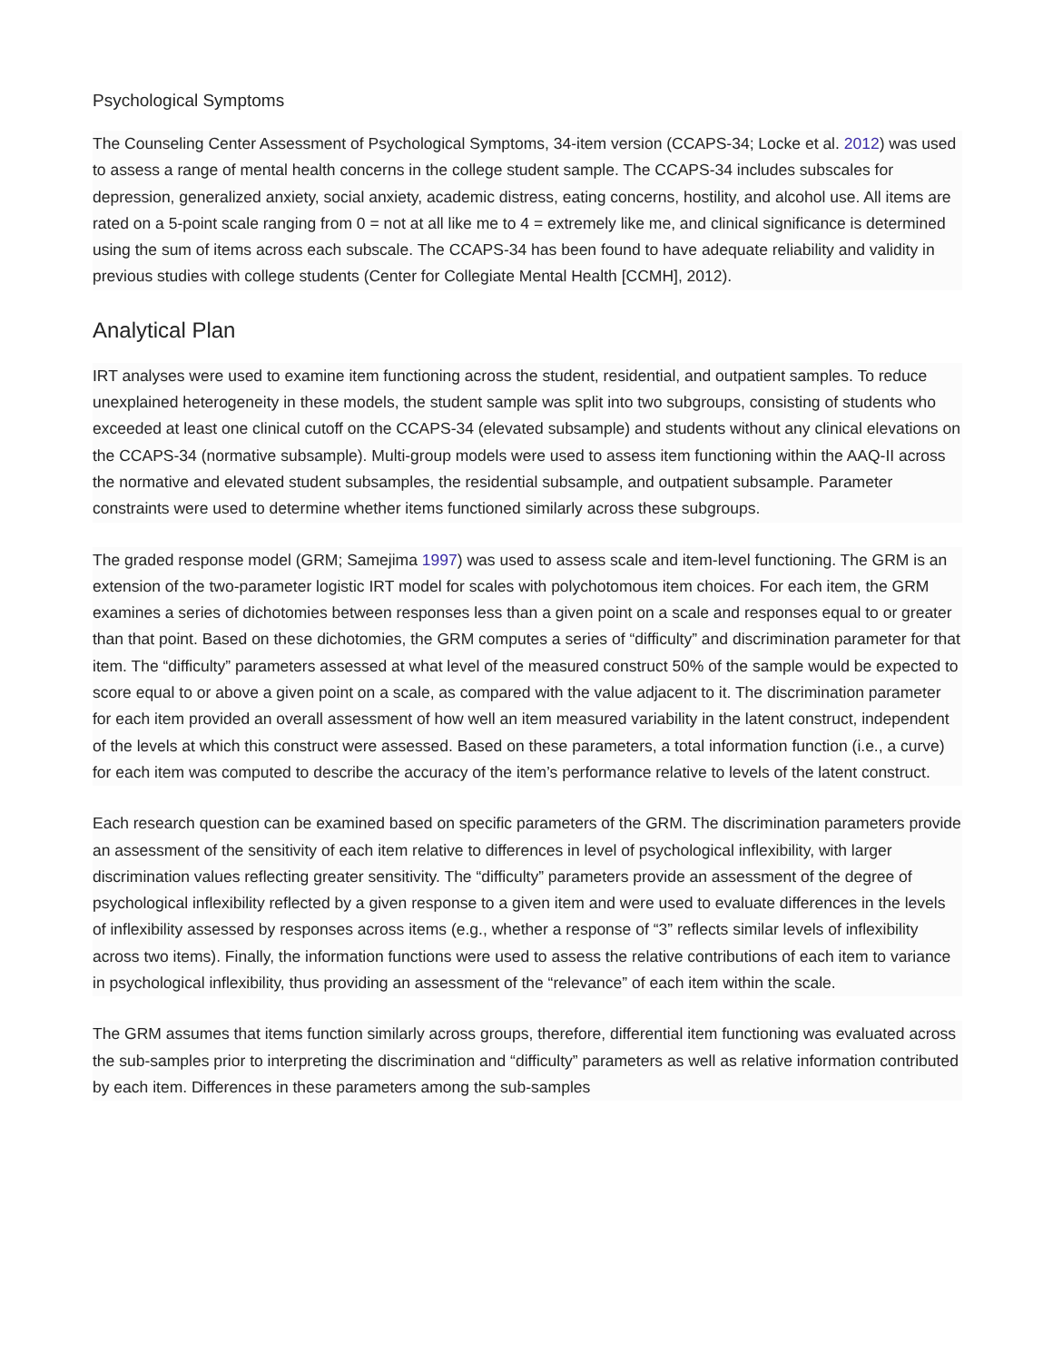Psychological Symptoms
The Counseling Center Assessment of Psychological Symptoms, 34-item version (CCAPS-34; Locke et al. 2012) was used to assess a range of mental health concerns in the college student sample. The CCAPS-34 includes subscales for depression, generalized anxiety, social anxiety, academic distress, eating concerns, hostility, and alcohol use. All items are rated on a 5-point scale ranging from 0 = not at all like me to 4 = extremely like me, and clinical significance is determined using the sum of items across each subscale. The CCAPS-34 has been found to have adequate reliability and validity in previous studies with college students (Center for Collegiate Mental Health [CCMH], 2012).
Analytical Plan
IRT analyses were used to examine item functioning across the student, residential, and outpatient samples. To reduce unexplained heterogeneity in these models, the student sample was split into two subgroups, consisting of students who exceeded at least one clinical cutoff on the CCAPS-34 (elevated subsample) and students without any clinical elevations on the CCAPS-34 (normative subsample). Multi-group models were used to assess item functioning within the AAQ-II across the normative and elevated student subsamples, the residential subsample, and outpatient subsample. Parameter constraints were used to determine whether items functioned similarly across these subgroups.
The graded response model (GRM; Samejima 1997) was used to assess scale and item-level functioning. The GRM is an extension of the two-parameter logistic IRT model for scales with polychotomous item choices. For each item, the GRM examines a series of dichotomies between responses less than a given point on a scale and responses equal to or greater than that point. Based on these dichotomies, the GRM computes a series of “difficulty” and discrimination parameter for that item. The “difficulty” parameters assessed at what level of the measured construct 50% of the sample would be expected to score equal to or above a given point on a scale, as compared with the value adjacent to it. The discrimination parameter for each item provided an overall assessment of how well an item measured variability in the latent construct, independent of the levels at which this construct were assessed. Based on these parameters, a total information function (i.e., a curve) for each item was computed to describe the accuracy of the item’s performance relative to levels of the latent construct.
Each research question can be examined based on specific parameters of the GRM. The discrimination parameters provide an assessment of the sensitivity of each item relative to differences in level of psychological inflexibility, with larger discrimination values reflecting greater sensitivity. The “difficulty” parameters provide an assessment of the degree of psychological inflexibility reflected by a given response to a given item and were used to evaluate differences in the levels of inflexibility assessed by responses across items (e.g., whether a response of “3” reflects similar levels of inflexibility across two items). Finally, the information functions were used to assess the relative contributions of each item to variance in psychological inflexibility, thus providing an assessment of the “relevance” of each item within the scale.
The GRM assumes that items function similarly across groups, therefore, differential item functioning was evaluated across the sub-samples prior to interpreting the discrimination and “difficulty” parameters as well as relative information contributed by each item. Differences in these parameters among the sub-samples